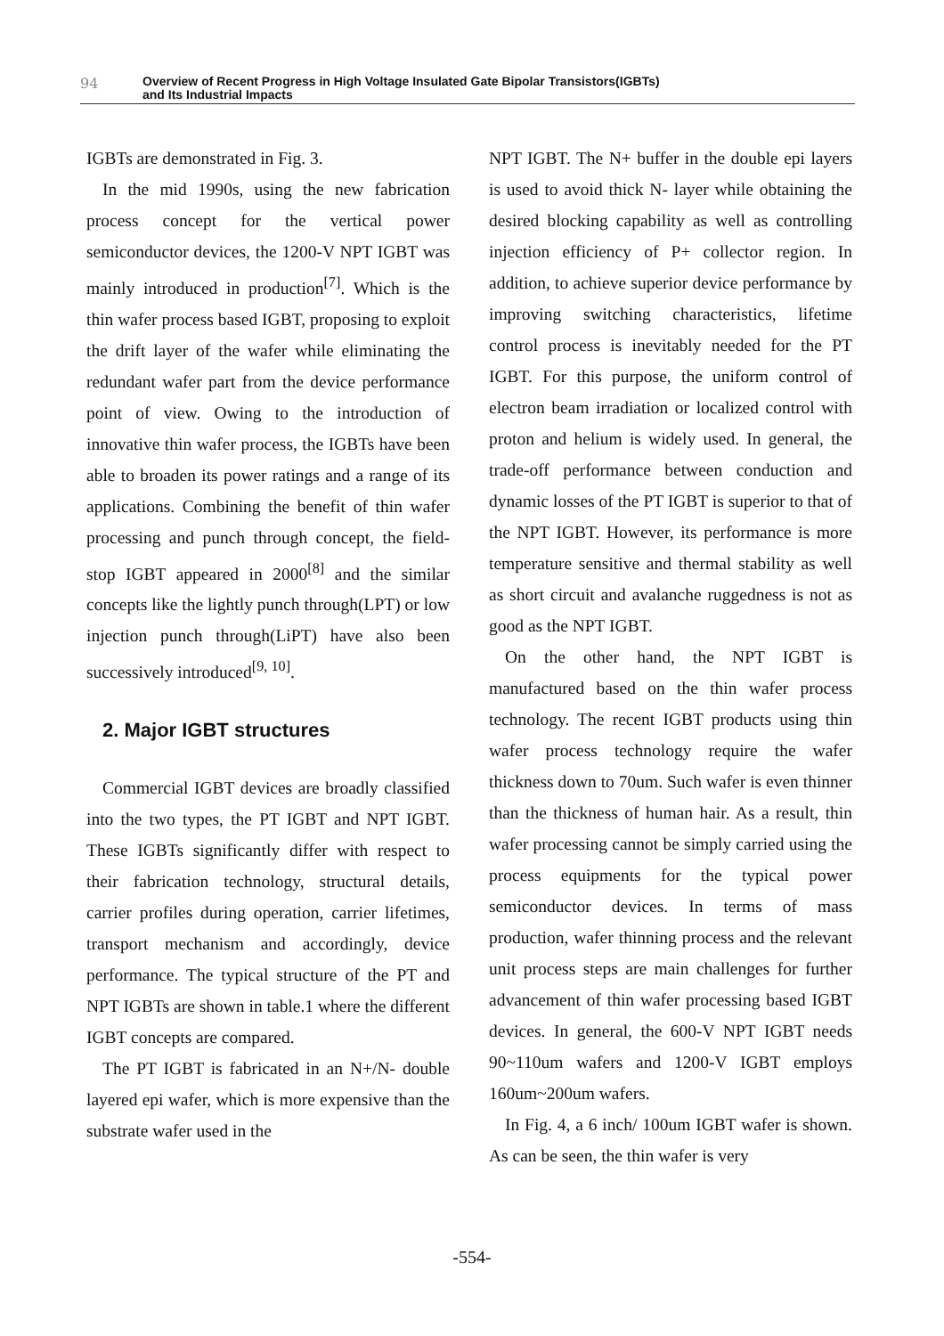94
Overview of Recent Progress in High Voltage Insulated Gate Bipolar Transistors(IGBTs)
and Its Industrial Impacts
IGBTs are demonstrated in Fig. 3.
In the mid 1990s, using the new fabrication process concept for the vertical power semiconductor devices, the 1200-V NPT IGBT was mainly introduced in production<sup>[7]</sup>. Which is the thin wafer process based IGBT, proposing to exploit the drift layer of the wafer while eliminating the redundant wafer part from the device performance point of view. Owing to the introduction of innovative thin wafer process, the IGBTs have been able to broaden its power ratings and a range of its applications. Combining the benefit of thin wafer processing and punch through concept, the field-stop IGBT appeared in 2000<sup>[8]</sup> and the similar concepts like the lightly punch through(LPT) or low injection punch through(LiPT) have also been successively introduced<sup>[9, 10]</sup>.
2. Major IGBT structures
Commercial IGBT devices are broadly classified into the two types, the PT IGBT and NPT IGBT. These IGBTs significantly differ with respect to their fabrication technology, structural details, carrier profiles during operation, carrier lifetimes, transport mechanism and accordingly, device performance. The typical structure of the PT and NPT IGBTs are shown in table.1 where the different IGBT concepts are compared.
The PT IGBT is fabricated in an N+/N- double layered epi wafer, which is more expensive than the substrate wafer used in the
NPT IGBT. The N+ buffer in the double epi layers is used to avoid thick N- layer while obtaining the desired blocking capability as well as controlling injection efficiency of P+ collector region. In addition, to achieve superior device performance by improving switching characteristics, lifetime control process is inevitably needed for the PT IGBT. For this purpose, the uniform control of electron beam irradiation or localized control with proton and helium is widely used. In general, the trade-off performance between conduction and dynamic losses of the PT IGBT is superior to that of the NPT IGBT. However, its performance is more temperature sensitive and thermal stability as well as short circuit and avalanche ruggedness is not as good as the NPT IGBT.
On the other hand, the NPT IGBT is manufactured based on the thin wafer process technology. The recent IGBT products using thin wafer process technology require the wafer thickness down to 70um. Such wafer is even thinner than the thickness of human hair. As a result, thin wafer processing cannot be simply carried using the process equipments for the typical power semiconductor devices. In terms of mass production, wafer thinning process and the relevant unit process steps are main challenges for further advancement of thin wafer processing based IGBT devices. In general, the 600-V NPT IGBT needs 90~110um wafers and 1200-V IGBT employs 160um~200um wafers.
In Fig. 4, a 6 inch/ 100um IGBT wafer is shown. As can be seen, the thin wafer is very
-554-